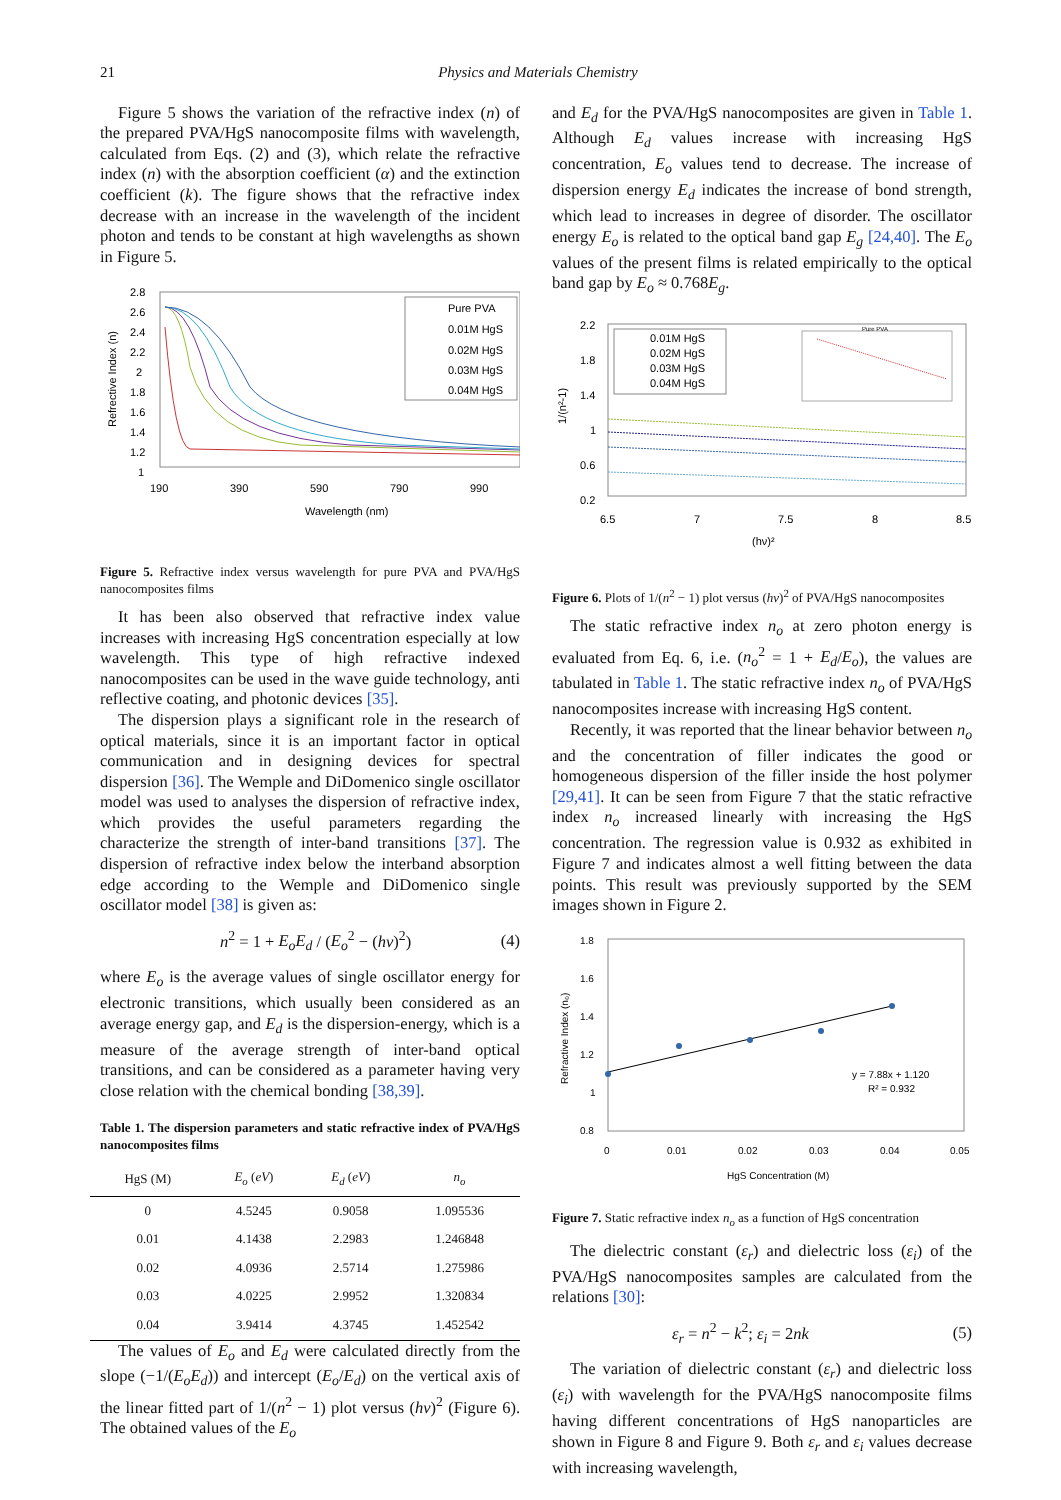21 Physics and Materials Chemistry
Figure 5 shows the variation of the refractive index (n) of the prepared PVA/HgS nanocomposite films with wavelength, calculated from Eqs. (2) and (3), which relate the refractive index (n) with the absorption coefficient (α) and the extinction coefficient (k). The figure shows that the refractive index decrease with an increase in the wavelength of the incident photon and tends to be constant at high wavelengths as shown in Figure 5.
2.8
2.6
2.4
2.2
2
1.8
1.6
1.4
1.2
1
190
390
590
790
990
Wavelength (nm)
Refrective Index (n)
Pure PVA
0.01M HgS
0.02M HgS
0.03M HgS
0.04M HgS
Figure 5. Refractive index versus wavelength for pure PVA and PVA/HgS nanocomposites films
It has been also observed that refractive index value increases with increasing HgS concentration especially at low wavelength. This type of high refractive indexed nanocomposites can be used in the wave guide technology, anti reflective coating, and photonic devices [35].
The dispersion plays a significant role in the research of optical materials, since it is an important factor in optical communication and in designing devices for spectral dispersion [36]. The Wemple and DiDomenico single oscillator model was used to analyses the dispersion of refractive index, which provides the useful parameters regarding the characterize the strength of inter-band transitions [37]. The dispersion of refractive index below the interband absorption edge according to the Wemple and DiDomenico single oscillator model [38] is given as:
n<sup>2</sup> = 1 + E<sub>o</sub>E<sub>d</sub> / (E<sub>o</sub><sup>2</sup> − (hν)<sup>2</sup>) (4)
where E<sub>o</sub> is the average values of single oscillator energy for electronic transitions, which usually been considered as an average energy gap, and E<sub>d</sub> is the dispersion-energy, which is a measure of the average strength of inter-band optical transitions, and can be considered as a parameter having very close relation with the chemical bonding [38,39].
Table 1. The dispersion parameters and static refractive index of PVA/HgS nanocomposites films
| HgS (M) | E<sub>o</sub> ( eV ) | E<sub>d</sub> ( eV ) | n<sub>o</sub> |
| --- | --- | --- | --- |
| 0 | 4.5245 | 0.9058 | 1.095536 |
| 0.01 | 4.1438 | 2.2983 | 1.246848 |
| 0.02 | 4.0936 | 2.5714 | 1.275986 |
| 0.03 | 4.0225 | 2.9952 | 1.320834 |
| 0.04 | 3.9414 | 4.3745 | 1.452542 |
The values of E<sub>o</sub> and E<sub>d</sub> were calculated directly from the slope (−1/(E<sub>o</sub>E<sub>d</sub>)) and intercept (E<sub>o</sub>/E<sub>d</sub>) on the vertical axis of the linear fitted part of 1/(n<sup>2</sup> − 1) plot versus (hν)<sup>2</sup> (Figure 6). The obtained values of the E<sub>o</sub>
and E<sub>d</sub> for the PVA/HgS nanocomposites are given in Table 1. Although E<sub>d</sub> values increase with increasing HgS concentration, E<sub>o</sub> values tend to decrease. The increase of dispersion energy E<sub>d</sub> indicates the increase of bond strength, which lead to increases in degree of disorder. The oscillator energy E<sub>o</sub> is related to the optical band gap E<sub>g</sub> [24,40]. The E<sub>o</sub> values of the present films is related empirically to the optical band gap by E<sub>o</sub> ≈ 0.768E<sub>g</sub>.
2.2
1.8
1.4
1
0.6
0.2
6.5
7
7.5
8
8.5
(hν)²
1/(n²-1)
0.01M HgS
0.02M HgS
0.03M HgS
0.04M HgS
Pure PVA
Figure 6. Plots of 1/(n<sup>2</sup> − 1) plot versus (hν)<sup>2</sup> of PVA/HgS nanocomposites
The static refractive index n<sub>o</sub> at zero photon energy is evaluated from Eq. 6, i.e. (n<sub>o</sub><sup>2</sup> = 1 + E<sub>d</sub>/E<sub>o</sub>), the values are tabulated in Table 1. The static refractive index n<sub>o</sub> of PVA/HgS nanocomposites increase with increasing HgS content.
Recently, it was reported that the linear behavior between n<sub>o</sub> and the concentration of filler indicates the good or homogeneous dispersion of the filler inside the host polymer [29,41]. It can be seen from Figure 7 that the static refractive index n<sub>o</sub> increased linearly with increasing the HgS concentration. The regression value is 0.932 as exhibited in Figure 7 and indicates almost a well fitting between the data points. This result was previously supported by the SEM images shown in Figure 2.
1.8
1.6
1.4
1.2
1
0.8
0
0.01
0.02
0.03
0.04
0.05
HgS Concentration (M)
Refractive Index (n₀)
y = 7.88x + 1.120
R² = 0.932
Figure 7. Static refractive index n<sub>o</sub> as a function of HgS concentration
The dielectric constant (ε<sub>r</sub>) and dielectric loss (ε<sub>i</sub>) of the PVA/HgS nanocomposites samples are calculated from the relations [30]:
ε<sub>r</sub> = n<sup>2</sup> − k<sup>2</sup>; ε<sub>i</sub> = 2nk (5)
The variation of dielectric constant (ε<sub>r</sub>) and dielectric loss (ε<sub>i</sub>) with wavelength for the PVA/HgS nanocomposite films having different concentrations of HgS nanoparticles are shown in Figure 8 and Figure 9. Both ε<sub>r</sub> and ε<sub>i</sub> values decrease with increasing wavelength,